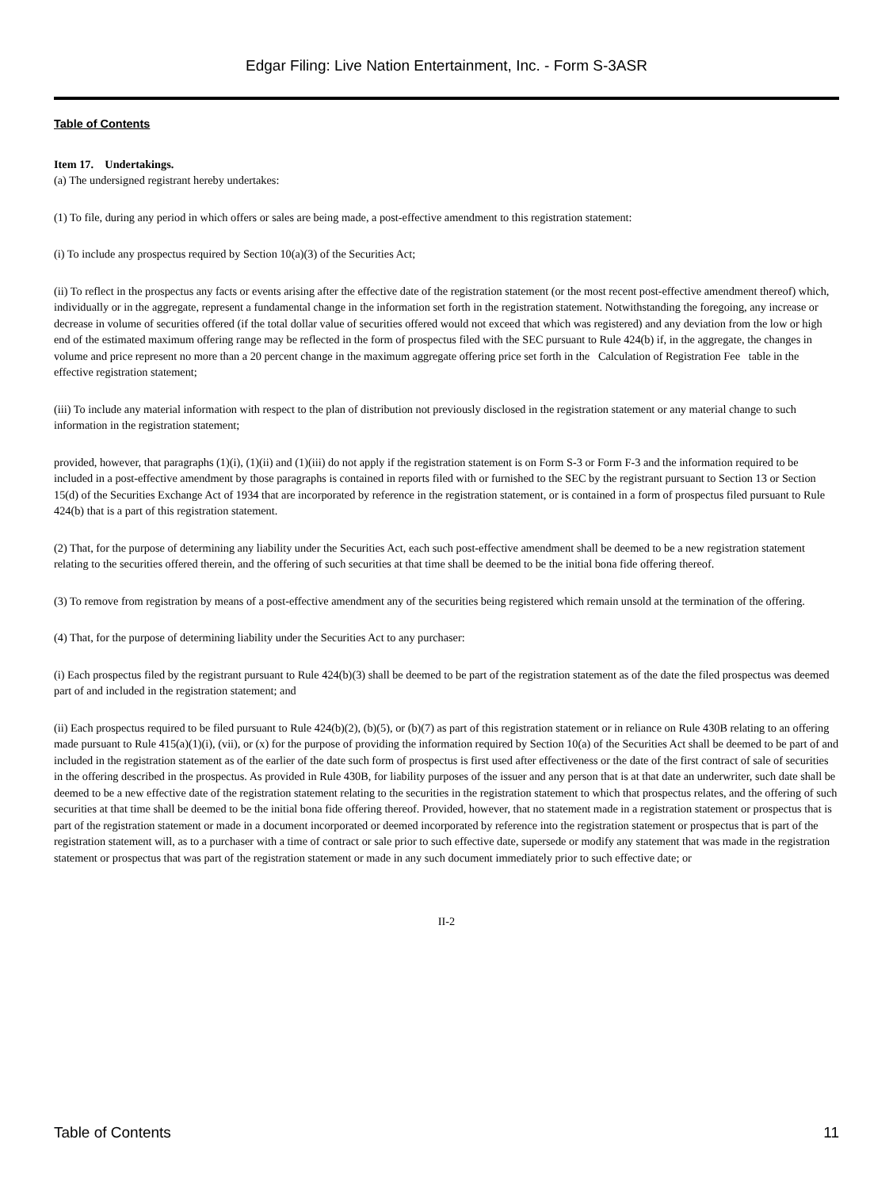Edgar Filing: Live Nation Entertainment, Inc. - Form S-3ASR
Table of Contents
Item 17. Undertakings.
(a) The undersigned registrant hereby undertakes:
(1) To file, during any period in which offers or sales are being made, a post-effective amendment to this registration statement:
(i) To include any prospectus required by Section 10(a)(3) of the Securities Act;
(ii) To reflect in the prospectus any facts or events arising after the effective date of the registration statement (or the most recent post-effective amendment thereof) which, individually or in the aggregate, represent a fundamental change in the information set forth in the registration statement. Notwithstanding the foregoing, any increase or decrease in volume of securities offered (if the total dollar value of securities offered would not exceed that which was registered) and any deviation from the low or high end of the estimated maximum offering range may be reflected in the form of prospectus filed with the SEC pursuant to Rule 424(b) if, in the aggregate, the changes in volume and price represent no more than a 20 percent change in the maximum aggregate offering price set forth in the Calculation of Registration Fee table in the effective registration statement;
(iii) To include any material information with respect to the plan of distribution not previously disclosed in the registration statement or any material change to such information in the registration statement;
provided, however, that paragraphs (1)(i), (1)(ii) and (1)(iii) do not apply if the registration statement is on Form S-3 or Form F-3 and the information required to be included in a post-effective amendment by those paragraphs is contained in reports filed with or furnished to the SEC by the registrant pursuant to Section 13 or Section 15(d) of the Securities Exchange Act of 1934 that are incorporated by reference in the registration statement, or is contained in a form of prospectus filed pursuant to Rule 424(b) that is a part of this registration statement.
(2) That, for the purpose of determining any liability under the Securities Act, each such post-effective amendment shall be deemed to be a new registration statement relating to the securities offered therein, and the offering of such securities at that time shall be deemed to be the initial bona fide offering thereof.
(3) To remove from registration by means of a post-effective amendment any of the securities being registered which remain unsold at the termination of the offering.
(4) That, for the purpose of determining liability under the Securities Act to any purchaser:
(i) Each prospectus filed by the registrant pursuant to Rule 424(b)(3) shall be deemed to be part of the registration statement as of the date the filed prospectus was deemed part of and included in the registration statement; and
(ii) Each prospectus required to be filed pursuant to Rule 424(b)(2), (b)(5), or (b)(7) as part of this registration statement or in reliance on Rule 430B relating to an offering made pursuant to Rule 415(a)(1)(i), (vii), or (x) for the purpose of providing the information required by Section 10(a) of the Securities Act shall be deemed to be part of and included in the registration statement as of the earlier of the date such form of prospectus is first used after effectiveness or the date of the first contract of sale of securities in the offering described in the prospectus. As provided in Rule 430B, for liability purposes of the issuer and any person that is at that date an underwriter, such date shall be deemed to be a new effective date of the registration statement relating to the securities in the registration statement to which that prospectus relates, and the offering of such securities at that time shall be deemed to be the initial bona fide offering thereof. Provided, however, that no statement made in a registration statement or prospectus that is part of the registration statement or made in a document incorporated or deemed incorporated by reference into the registration statement or prospectus that is part of the registration statement will, as to a purchaser with a time of contract or sale prior to such effective date, supersede or modify any statement that was made in the registration statement or prospectus that was part of the registration statement or made in any such document immediately prior to such effective date; or
II-2
Table of Contents 11